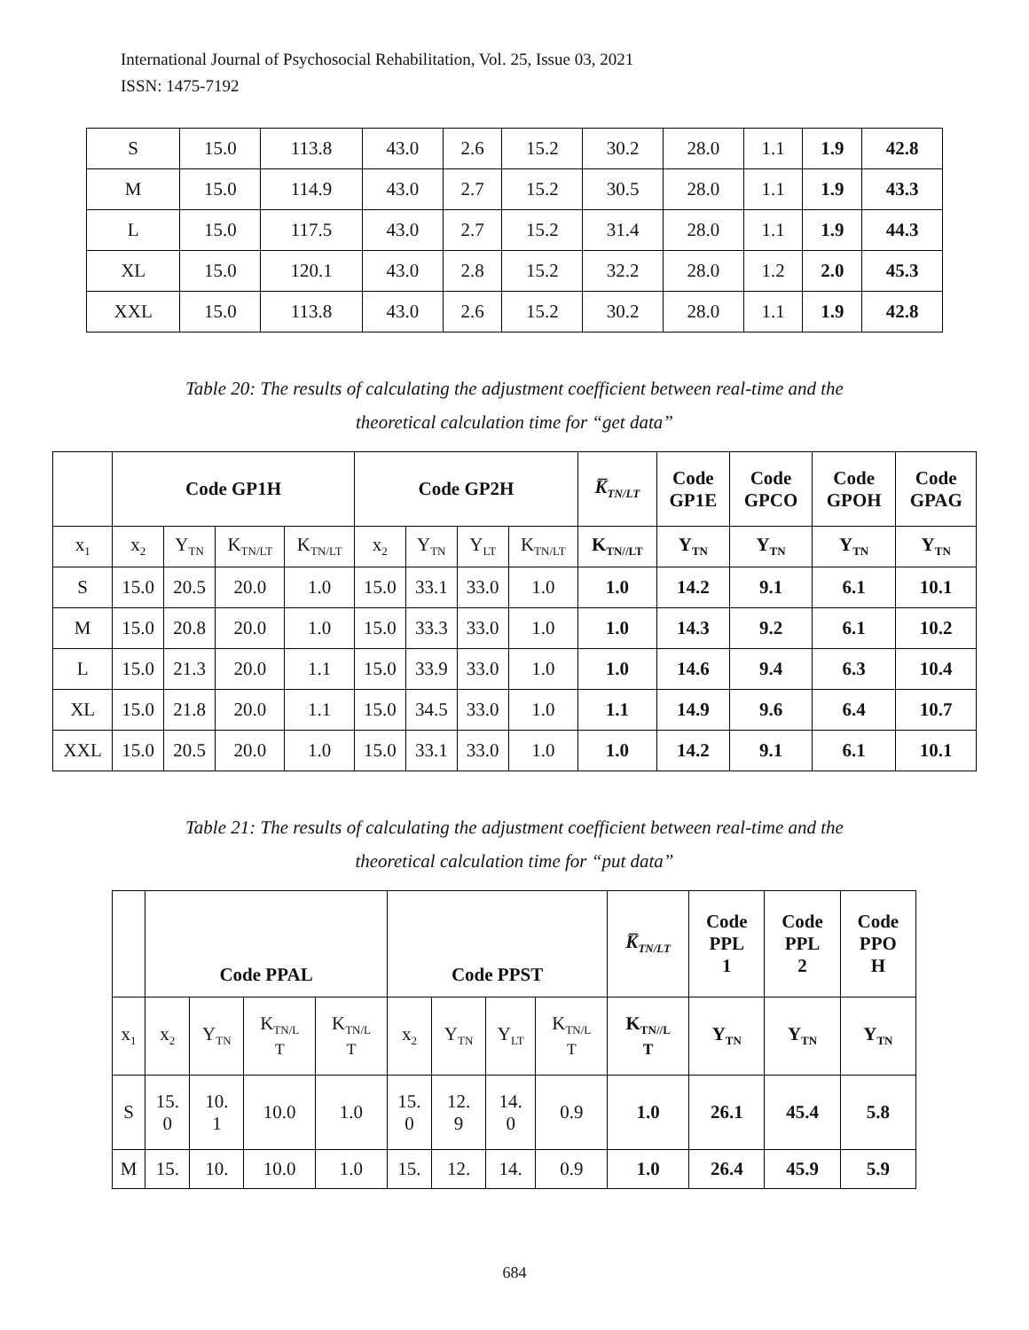International Journal of Psychosocial Rehabilitation, Vol. 25, Issue 03, 2021
ISSN: 1475-7192
| S | 15.0 | 113.8 | 43.0 | 2.6 | 15.2 | 30.2 | 28.0 | 1.1 | 1.9 | 42.8 |
| M | 15.0 | 114.9 | 43.0 | 2.7 | 15.2 | 30.5 | 28.0 | 1.1 | 1.9 | 43.3 |
| L | 15.0 | 117.5 | 43.0 | 2.7 | 15.2 | 31.4 | 28.0 | 1.1 | 1.9 | 44.3 |
| XL | 15.0 | 120.1 | 43.0 | 2.8 | 15.2 | 32.2 | 28.0 | 1.2 | 2.0 | 45.3 |
| XXL | 15.0 | 113.8 | 43.0 | 2.6 | 15.2 | 30.2 | 28.0 | 1.1 | 1.9 | 42.8 |
Table 20: The results of calculating the adjustment coefficient between real-time and the
theoretical calculation time for “get data”
| | Code GP1H | | | | Code GP2H | | | | K̅<sub>TN/LT</sub> | Code GP1E | Code GPCO | Code GPOH | Code GPAG |
| x<sub>1</sub> | x<sub>2</sub> | Y<sub>TN</sub> | K<sub>TN/LT</sub> | K<sub>TN/LT</sub> | x<sub>2</sub> | Y<sub>TN</sub> | Y<sub>LT</sub> | K<sub>TN/LT</sub> | K<sub>TN//LT</sub> | Y<sub>TN</sub> | Y<sub>TN</sub> | Y<sub>TN</sub> | Y<sub>TN</sub> |
| S | 15.0 | 20.5 | 20.0 | 1.0 | 15.0 | 33.1 | 33.0 | 1.0 | 1.0 | 14.2 | 9.1 | 6.1 | 10.1 |
| M | 15.0 | 20.8 | 20.0 | 1.0 | 15.0 | 33.3 | 33.0 | 1.0 | 1.0 | 14.3 | 9.2 | 6.1 | 10.2 |
| L | 15.0 | 21.3 | 20.0 | 1.1 | 15.0 | 33.9 | 33.0 | 1.0 | 1.0 | 14.6 | 9.4 | 6.3 | 10.4 |
| XL | 15.0 | 21.8 | 20.0 | 1.1 | 15.0 | 34.5 | 33.0 | 1.0 | 1.1 | 14.9 | 9.6 | 6.4 | 10.7 |
| XXL | 15.0 | 20.5 | 20.0 | 1.0 | 15.0 | 33.1 | 33.0 | 1.0 | 1.0 | 14.2 | 9.1 | 6.1 | 10.1 |
Table 21: The results of calculating the adjustment coefficient between real-time and the
theoretical calculation time for “put data”
| | Code PPAL | | | | Code PPST | | | | K̅<sub>TN/LT</sub> | Code PPL 1 | Code PPL 2 | Code PPO H |
| x<sub>1</sub> | x<sub>2</sub> | Y<sub>TN</sub> | K<sub>TN/L</sub> T | K<sub>TN/L</sub> T | x<sub>2</sub> | Y<sub>TN</sub> | Y<sub>LT</sub> | K<sub>TN/L</sub> T | K<sub>TN//L</sub> T | Y<sub>TN</sub> | Y<sub>TN</sub> | Y<sub>TN</sub> |
| S | 15. 0 | 10. 1 | 10.0 | 1.0 | 15. 0 | 12. 9 | 14. 0 | 0.9 | 1.0 | 26.1 | 45.4 | 5.8 |
| M | 15. | 10. | 10.0 | 1.0 | 15. | 12. | 14. | 0.9 | 1.0 | 26.4 | 45.9 | 5.9 |
684